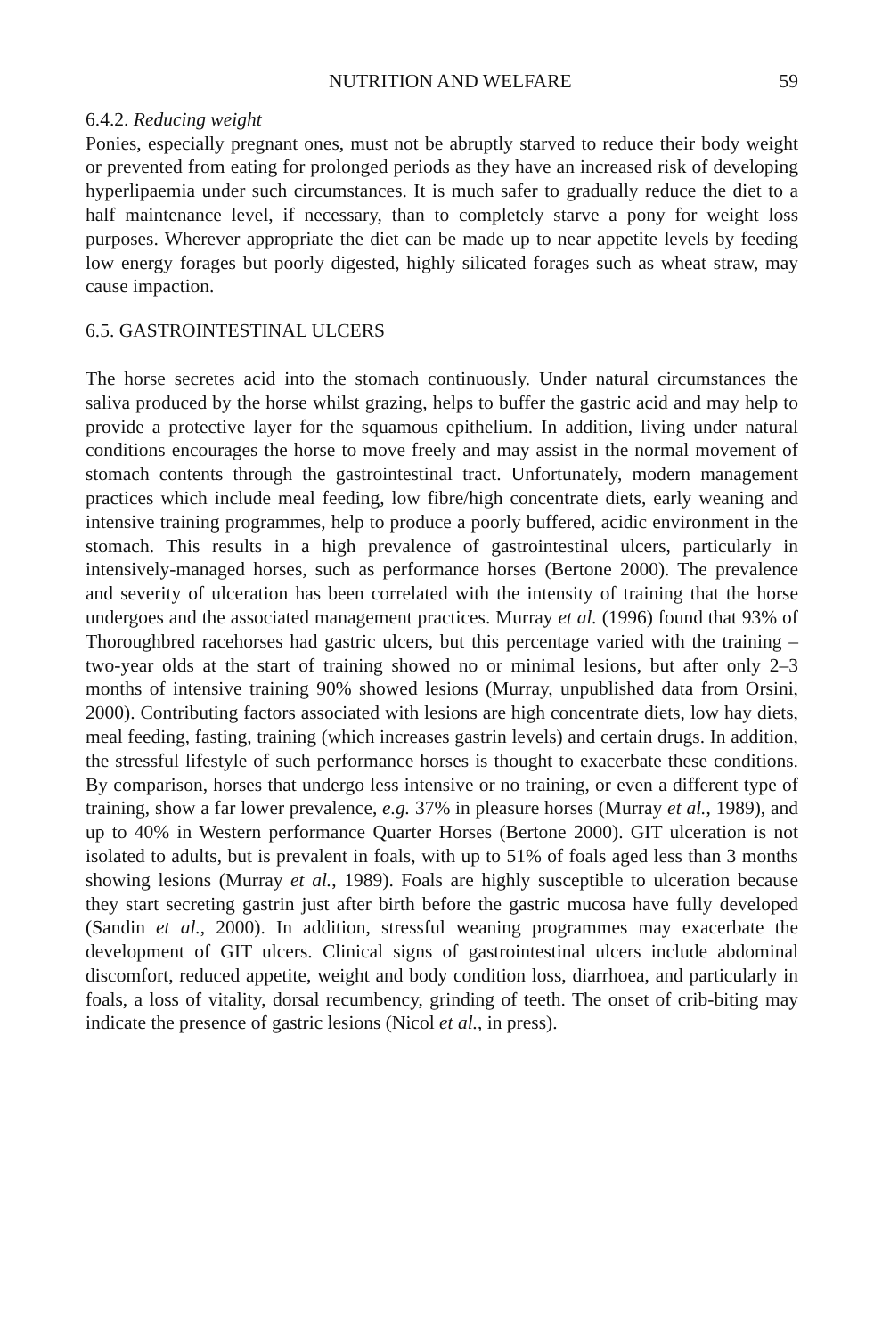NUTRITION AND WELFARE 59
6.4.2. Reducing weight
Ponies, especially pregnant ones, must not be abruptly starved to reduce their body weight or prevented from eating for prolonged periods as they have an increased risk of developing hyperlipaemia under such circumstances. It is much safer to gradually reduce the diet to a half maintenance level, if necessary, than to completely starve a pony for weight loss purposes. Wherever appropriate the diet can be made up to near appetite levels by feeding low energy forages but poorly digested, highly silicated forages such as wheat straw, may cause impaction.
6.5. GASTROINTESTINAL ULCERS
The horse secretes acid into the stomach continuously. Under natural circumstances the saliva produced by the horse whilst grazing, helps to buffer the gastric acid and may help to provide a protective layer for the squamous epithelium. In addition, living under natural conditions encourages the horse to move freely and may assist in the normal movement of stomach contents through the gastrointestinal tract. Unfortunately, modern management practices which include meal feeding, low fibre/high concentrate diets, early weaning and intensive training programmes, help to produce a poorly buffered, acidic environment in the stomach. This results in a high prevalence of gastrointestinal ulcers, particularly in intensively-managed horses, such as performance horses (Bertone 2000). The prevalence and severity of ulceration has been correlated with the intensity of training that the horse undergoes and the associated management practices. Murray et al. (1996) found that 93% of Thoroughbred racehorses had gastric ulcers, but this percentage varied with the training – two-year olds at the start of training showed no or minimal lesions, but after only 2–3 months of intensive training 90% showed lesions (Murray, unpublished data from Orsini, 2000). Contributing factors associated with lesions are high concentrate diets, low hay diets, meal feeding, fasting, training (which increases gastrin levels) and certain drugs. In addition, the stressful lifestyle of such performance horses is thought to exacerbate these conditions. By comparison, horses that undergo less intensive or no training, or even a different type of training, show a far lower prevalence, e.g. 37% in pleasure horses (Murray et al., 1989), and up to 40% in Western performance Quarter Horses (Bertone 2000). GIT ulceration is not isolated to adults, but is prevalent in foals, with up to 51% of foals aged less than 3 months showing lesions (Murray et al., 1989). Foals are highly susceptible to ulceration because they start secreting gastrin just after birth before the gastric mucosa have fully developed (Sandin et al., 2000). In addition, stressful weaning programmes may exacerbate the development of GIT ulcers. Clinical signs of gastrointestinal ulcers include abdominal discomfort, reduced appetite, weight and body condition loss, diarrhoea, and particularly in foals, a loss of vitality, dorsal recumbency, grinding of teeth. The onset of crib-biting may indicate the presence of gastric lesions (Nicol et al., in press).